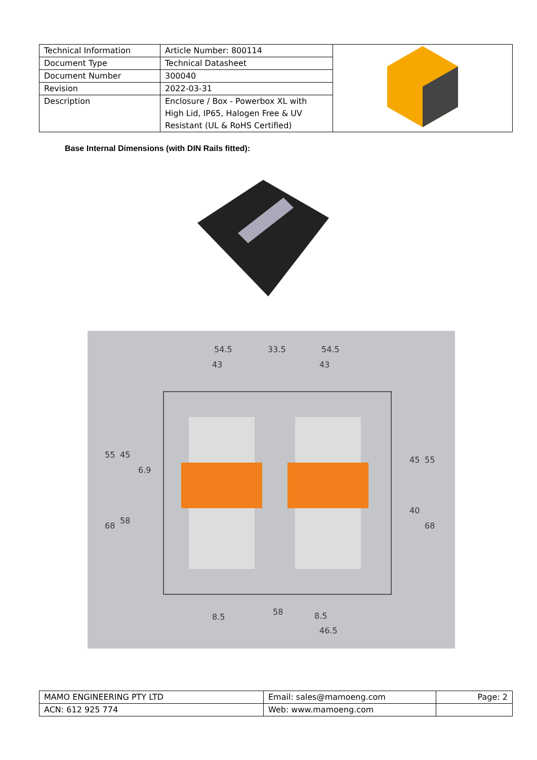| Technical Information | Article Number: 800114 | |
| Document Type | Technical Datasheet | |
| Document Number | 300040 | |
| Revision | 2022-03-31 | |
| Description | Enclosure / Box - Powerbox XL with High Lid, IP65, Halogen Free & UV Resistant (UL & RoHS Certified) | |
Base Internal Dimensions (with DIN Rails fitted):
54.5
33.5
54.5
43
43
55
45
6.9
68
58
45
55
40
68
8.5
58
8.5
46.5
| MAMO ENGINEERING PTY LTD | Email: sales@mamoeng.com | Page: 2 |
| ACN: 612 925 774 | Web: www.mamoeng.com | |